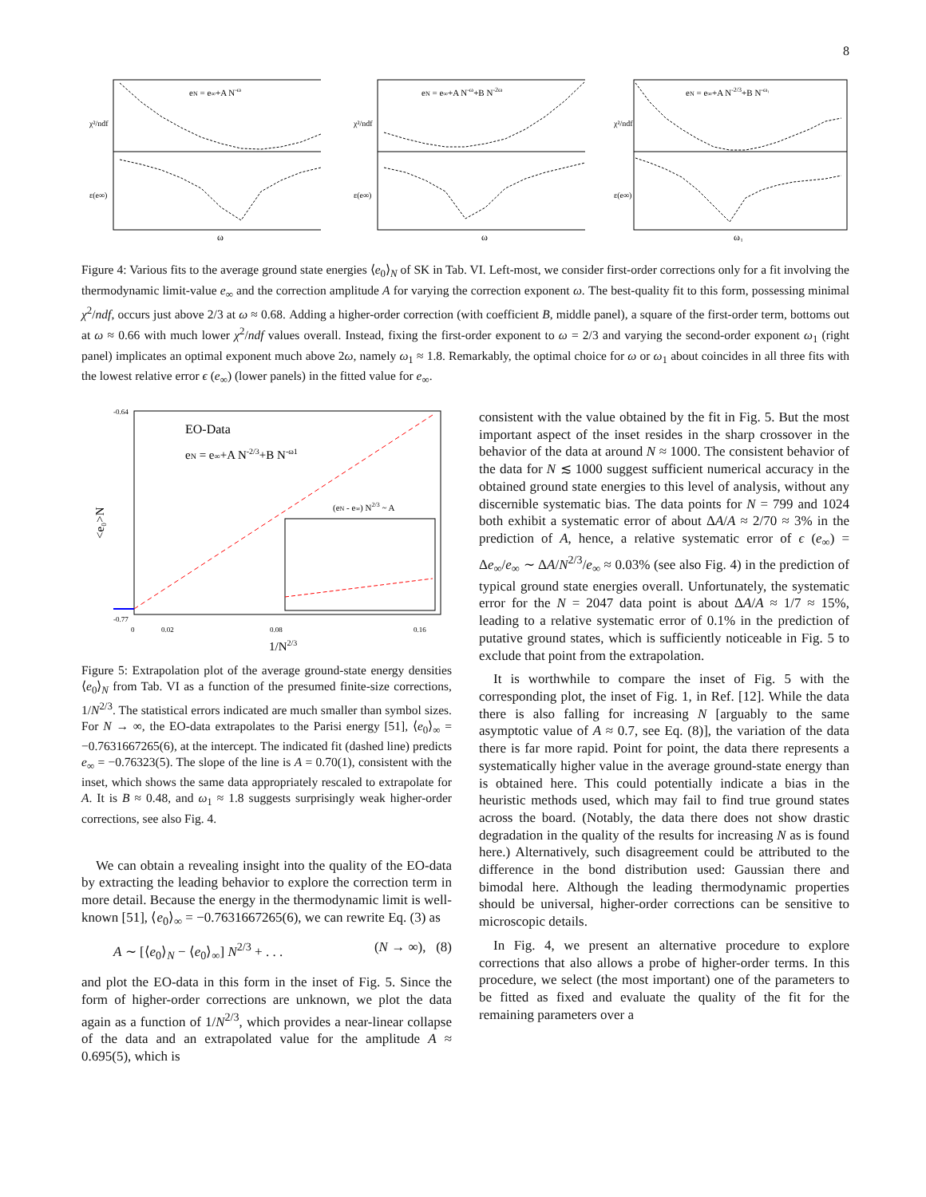8
eN = e∞+A N-ω
ω
χ²/ndf
ε(e∞)
eN = e∞+A N-ω+B N-2ω
ω
χ²/ndf
ε(e∞)
eN = e∞+A N-2/3+B N-ω₁
ω₁
χ²/ndf
ε(e∞)
Figure 4: Various fits to the average ground state energies ⟨e<sub>0</sub>⟩<sub>N</sub> of SK in Tab. VI. Left-most, we consider first-order corrections only for a fit involving the thermodynamic limit-value e<sub>∞</sub> and the correction amplitude A for varying the correction exponent ω. The best-quality fit to this form, possessing minimal χ<sup>2</sup>/ndf, occurs just above 2/3 at ω ≈ 0.68. Adding a higher-order correction (with coefficient B, middle panel), a square of the first-order term, bottoms out at ω ≈ 0.66 with much lower χ<sup>2</sup>/ndf values overall. Instead, fixing the first-order exponent to ω = 2/3 and varying the second-order exponent ω<sub>1</sub> (right panel) implicates an optimal exponent much above 2ω, namely ω<sub>1</sub> ≈ 1.8. Remarkably, the optimal choice for ω or ω<sub>1</sub> about coincides in all three fits with the lowest relative error ϵ (e<sub>∞</sub>) (lower panels) in the fitted value for e<sub>∞</sub>.
EO-Data
eN = e∞+A N-2/3+B N-ω1
(eN - e∞) N2/3 ~ A
1/N2/3
<e₀>N
-0.64
-0.77
0
0.02
0.08
0.16
Figure 5: Extrapolation plot of the average ground-state energy densities ⟨e<sub>0</sub>⟩<sub>N</sub> from Tab. VI as a function of the presumed finite-size corrections, 1/N<sup>2/3</sup>. The statistical errors indicated are much smaller than symbol sizes. For N → ∞, the EO-data extrapolates to the Parisi energy [51], ⟨e<sub>0</sub>⟩<sub>∞</sub> = −0.7631667265(6), at the intercept. The indicated fit (dashed line) predicts e<sub>∞</sub> = −0.76323(5). The slope of the line is A = 0.70(1), consistent with the inset, which shows the same data appropriately rescaled to extrapolate for A. It is B ≈ 0.48, and ω<sub>1</sub> ≈ 1.8 suggests surprisingly weak higher-order corrections, see also Fig. 4.
We can obtain a revealing insight into the quality of the EO-data by extracting the leading behavior to explore the correction term in more detail. Because the energy in the thermodynamic limit is well-known [51], ⟨e<sub>0</sub>⟩<sub>∞</sub> = −0.7631667265(6), we can rewrite Eq. (3) as
A ∼ [⟨e<sub>0</sub>⟩<sub>N</sub> − ⟨e<sub>0</sub>⟩<sub>∞</sub>] N<sup>2/3</sup> + . . . (N → ∞), (8)
and plot the EO-data in this form in the inset of Fig. 5. Since the form of higher-order corrections are unknown, we plot the data again as a function of 1/N<sup>2/3</sup>, which provides a near-linear collapse of the data and an extrapolated value for the amplitude A ≈ 0.695(5), which is
consistent with the value obtained by the fit in Fig. 5. But the most important aspect of the inset resides in the sharp crossover in the behavior of the data at around N ≈ 1000. The consistent behavior of the data for N ≲ 1000 suggest sufficient numerical accuracy in the obtained ground state energies to this level of analysis, without any discernible systematic bias. The data points for N = 799 and 1024 both exhibit a systematic error of about ΔA/A ≈ 2/70 ≈ 3% in the prediction of A, hence, a relative systematic error of ϵ (e<sub>∞</sub>) = Δe<sub>∞</sub>/e<sub>∞</sub> ∼ ΔA/N<sup>2/3</sup>/e<sub>∞</sub> ≈ 0.03% (see also Fig. 4) in the prediction of typical ground state energies overall. Unfortunately, the systematic error for the N = 2047 data point is about ΔA/A ≈ 1/7 ≈ 15%, leading to a relative systematic error of 0.1% in the prediction of putative ground states, which is sufficiently noticeable in Fig. 5 to exclude that point from the extrapolation.
It is worthwhile to compare the inset of Fig. 5 with the corresponding plot, the inset of Fig. 1, in Ref. [12]. While the data there is also falling for increasing N [arguably to the same asymptotic value of A ≈ 0.7, see Eq. (8)], the variation of the data there is far more rapid. Point for point, the data there represents a systematically higher value in the average ground-state energy than is obtained here. This could potentially indicate a bias in the heuristic methods used, which may fail to find true ground states across the board. (Notably, the data there does not show drastic degradation in the quality of the results for increasing N as is found here.) Alternatively, such disagreement could be attributed to the difference in the bond distribution used: Gaussian there and bimodal here. Although the leading thermodynamic properties should be universal, higher-order corrections can be sensitive to microscopic details.
In Fig. 4, we present an alternative procedure to explore corrections that also allows a probe of higher-order terms. In this procedure, we select (the most important) one of the parameters to be fitted as fixed and evaluate the quality of the fit for the remaining parameters over a